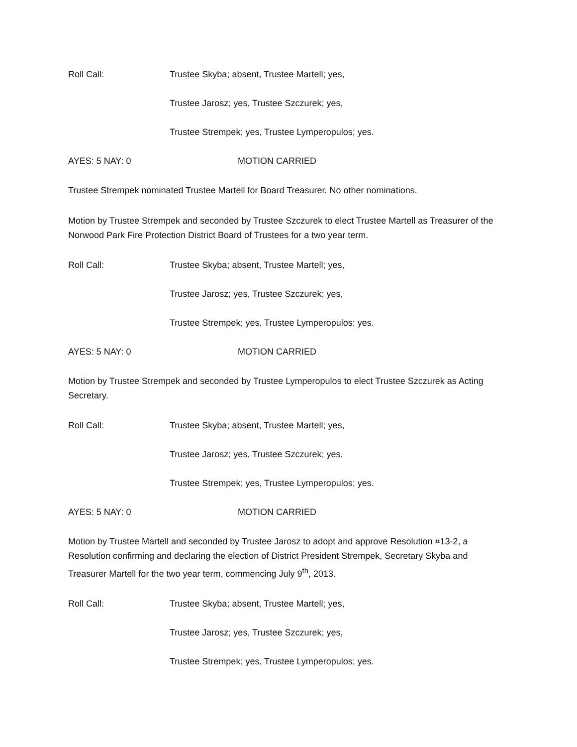Roll Call: Trustee Skyba; absent, Trustee Martell; yes,
Trustee Jarosz; yes, Trustee Szczurek; yes,
Trustee Strempek; yes, Trustee Lymperopulos; yes.
AYES: 5 NAY: 0 MOTION CARRIED
Trustee Strempek nominated Trustee Martell for Board Treasurer. No other nominations.
Motion by Trustee Strempek and seconded by Trustee Szczurek to elect Trustee Martell as Treasurer of the Norwood Park Fire Protection District Board of Trustees for a two year term.
Roll Call: Trustee Skyba; absent, Trustee Martell; yes,
Trustee Jarosz; yes, Trustee Szczurek; yes,
Trustee Strempek; yes, Trustee Lymperopulos; yes.
AYES: 5 NAY: 0 MOTION CARRIED
Motion by Trustee Strempek and seconded by Trustee Lymperopulos to elect Trustee Szczurek as Acting Secretary.
Roll Call: Trustee Skyba; absent, Trustee Martell; yes,
Trustee Jarosz; yes, Trustee Szczurek; yes,
Trustee Strempek; yes, Trustee Lymperopulos; yes.
AYES: 5 NAY: 0 MOTION CARRIED
Motion by Trustee Martell and seconded by Trustee Jarosz to adopt and approve Resolution #13-2, a Resolution confirming and declaring the election of District President Strempek, Secretary Skyba and Treasurer Martell for the two year term, commencing July 9<sup>th</sup>, 2013.
Roll Call: Trustee Skyba; absent, Trustee Martell; yes,
Trustee Jarosz; yes, Trustee Szczurek; yes,
Trustee Strempek; yes, Trustee Lymperopulos; yes.